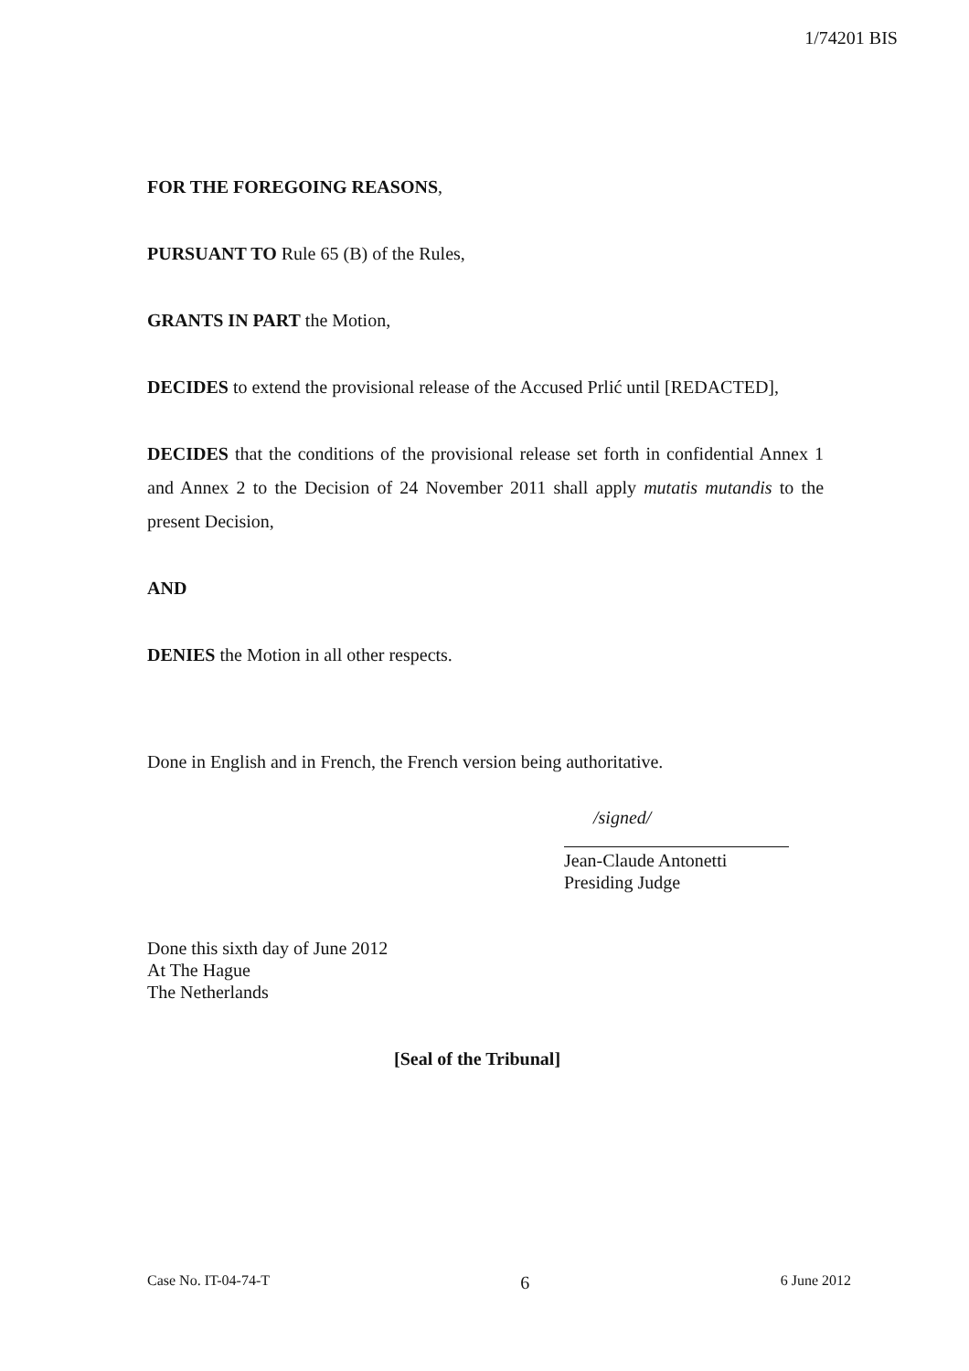1/74201 BIS
FOR THE FOREGOING REASONS,
PURSUANT TO Rule 65 (B) of the Rules,
GRANTS IN PART the Motion,
DECIDES to extend the provisional release of the Accused Prlić until [REDACTED],
DECIDES that the conditions of the provisional release set forth in confidential Annex 1 and Annex 2 to the Decision of 24 November 2011 shall apply mutatis mutandis to the present Decision,
AND
DENIES the Motion in all other respects.
Done in English and in French, the French version being authoritative.
/signed/
Jean-Claude Antonetti
Presiding Judge
Done this sixth day of June 2012
At The Hague
The Netherlands
[Seal of the Tribunal]
Case No. IT-04-74-T 6 6 June 2012